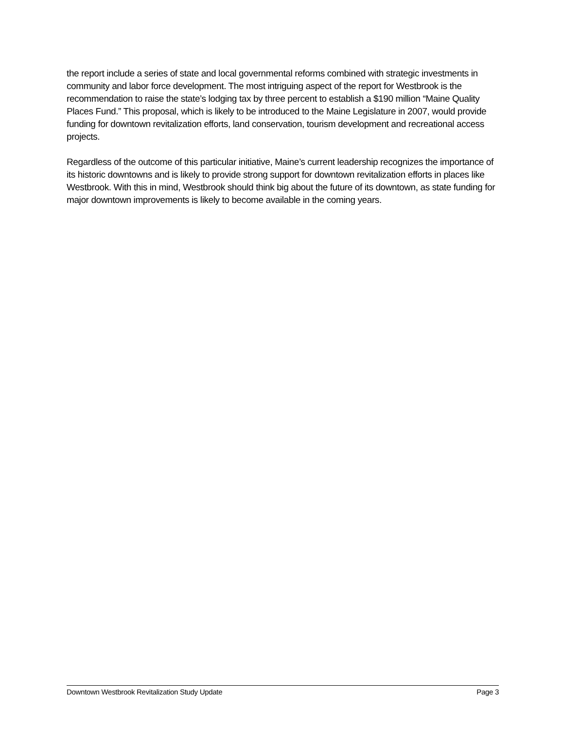the report include a series of state and local governmental reforms combined with strategic investments in community and labor force development. The most intriguing aspect of the report for Westbrook is the recommendation to raise the state’s lodging tax by three percent to establish a $190 million “Maine Quality Places Fund.” This proposal, which is likely to be introduced to the Maine Legislature in 2007, would provide funding for downtown revitalization efforts, land conservation, tourism development and recreational access projects.
Regardless of the outcome of this particular initiative, Maine’s current leadership recognizes the importance of its historic downtowns and is likely to provide strong support for downtown revitalization efforts in places like Westbrook. With this in mind, Westbrook should think big about the future of its downtown, as state funding for major downtown improvements is likely to become available in the coming years.
Downtown Westbrook Revitalization Study Update Page 3